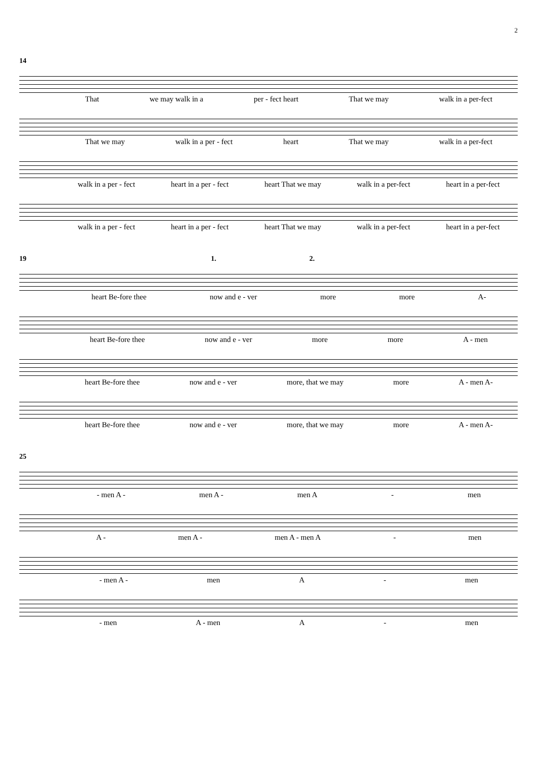2
14
That we may walk in a per - fect heart That we may walk in a per-fect
That we may walk in a per - fect heart That we may walk in a per-fect
walk in a per - fect heart in a per - fect heart That we may walk in a per-fect heart in a per-fect
walk in a per - fect heart in a per - fect heart That we may walk in a per-fect heart in a per-fect
19 1. 2.
heart Be-fore thee now and e - ver more more A-
heart Be-fore thee now and e - ver more more A - men
heart Be-fore thee now and e - ver more, that we may more A - men A-
heart Be-fore thee now and e - ver more, that we may more A - men A-
25
- men A - men A - men A - men
A - men A - men A - men A - men
- men A - men A - men
- men A - men A - men